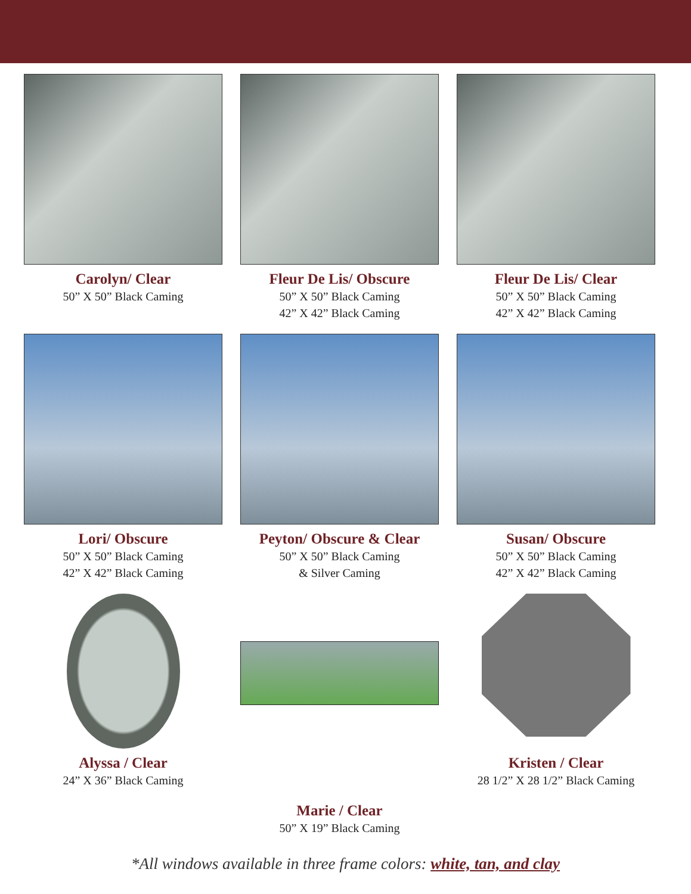Carolyn/ Clear
50” X 50” Black Caming
Fleur De Lis/ Obscure
50” X 50” Black Caming
42” X 42” Black Caming
Fleur De Lis/ Clear
50” X 50” Black Caming
42” X 42” Black Caming
Lori/ Obscure
50” X 50” Black Caming
42” X 42” Black Caming
Peyton/ Obscure & Clear
50” X 50” Black Caming
& Silver Caming
Susan/ Obscure
50” X 50” Black Caming
42” X 42” Black Caming
Alyssa / Clear
24” X 36” Black Caming
Marie / Clear
50” X 19” Black Caming
Kristen / Clear
28 1/2” X 28 1/2” Black Caming
*All windows available in three frame colors: white, tan, and clay